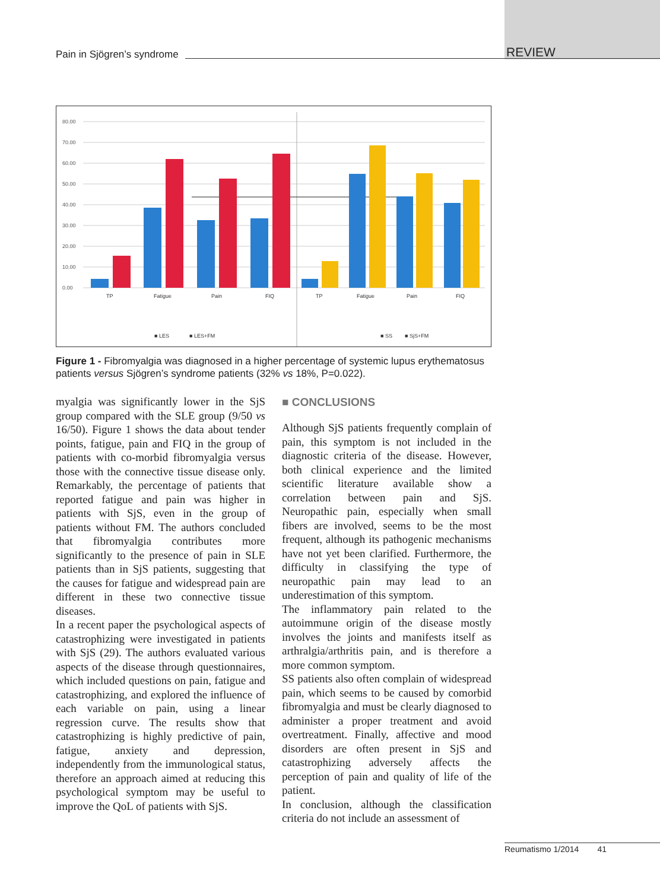Pain in Sjögren’s syndrome REVIEW
80.00
70.00
60.00
50.00
40.00
30.00
20.00
10.00
0.00
TP
Fatigue
Pain
FIQ
TP
Fatigue
Pain
FIQ
■ LES
■ LES+FM
■ SS
■ SjS+FM
Figure 1 - Fibromyalgia was diagnosed in a higher percentage of systemic lupus erythematosus patients versus Sjögren’s syndrome patients (32% vs 18%, P=0.022).
myalgia was significantly lower in the SjS group compared with the SLE group (9/50 vs 16/50). Figure 1 shows the data about tender points, fatigue, pain and FIQ in the group of patients with co-morbid fibromyalgia versus those with the connective tissue disease only. Remarkably, the percentage of patients that reported fatigue and pain was higher in patients with SjS, even in the group of patients without FM. The authors concluded that fibromyalgia contributes more significantly to the presence of pain in SLE patients than in SjS patients, suggesting that the causes for fatigue and widespread pain are different in these two connective tissue diseases.
In a recent paper the psychological aspects of catastrophizing were investigated in patients with SjS (29). The authors evaluated various aspects of the disease through questionnaires, which included questions on pain, fatigue and catastrophizing, and explored the influence of each variable on pain, using a linear regression curve. The results show that catastrophizing is highly predictive of pain, fatigue, anxiety and depression, independently from the immunological status, therefore an approach aimed at reducing this psychological symptom may be useful to improve the QoL of patients with SjS.
■ CONCLUSIONS
Although SjS patients frequently complain of pain, this symptom is not included in the diagnostic criteria of the disease. However, both clinical experience and the limited scientific literature available show a correlation between pain and SjS. Neuropathic pain, especially when small fibers are involved, seems to be the most frequent, although its pathogenic mechanisms have not yet been clarified. Furthermore, the difficulty in classifying the type of neuropathic pain may lead to an underestimation of this symptom.
The inflammatory pain related to the autoimmune origin of the disease mostly involves the joints and manifests itself as arthralgia/arthritis pain, and is therefore a more common symptom.
SS patients also often complain of widespread pain, which seems to be caused by comorbid fibromyalgia and must be clearly diagnosed to administer a proper treatment and avoid overtreatment. Finally, affective and mood disorders are often present in SjS and catastrophizing adversely affects the perception of pain and quality of life of the patient.
In conclusion, although the classification criteria do not include an assessment of
Reumatismo 1/2014 41